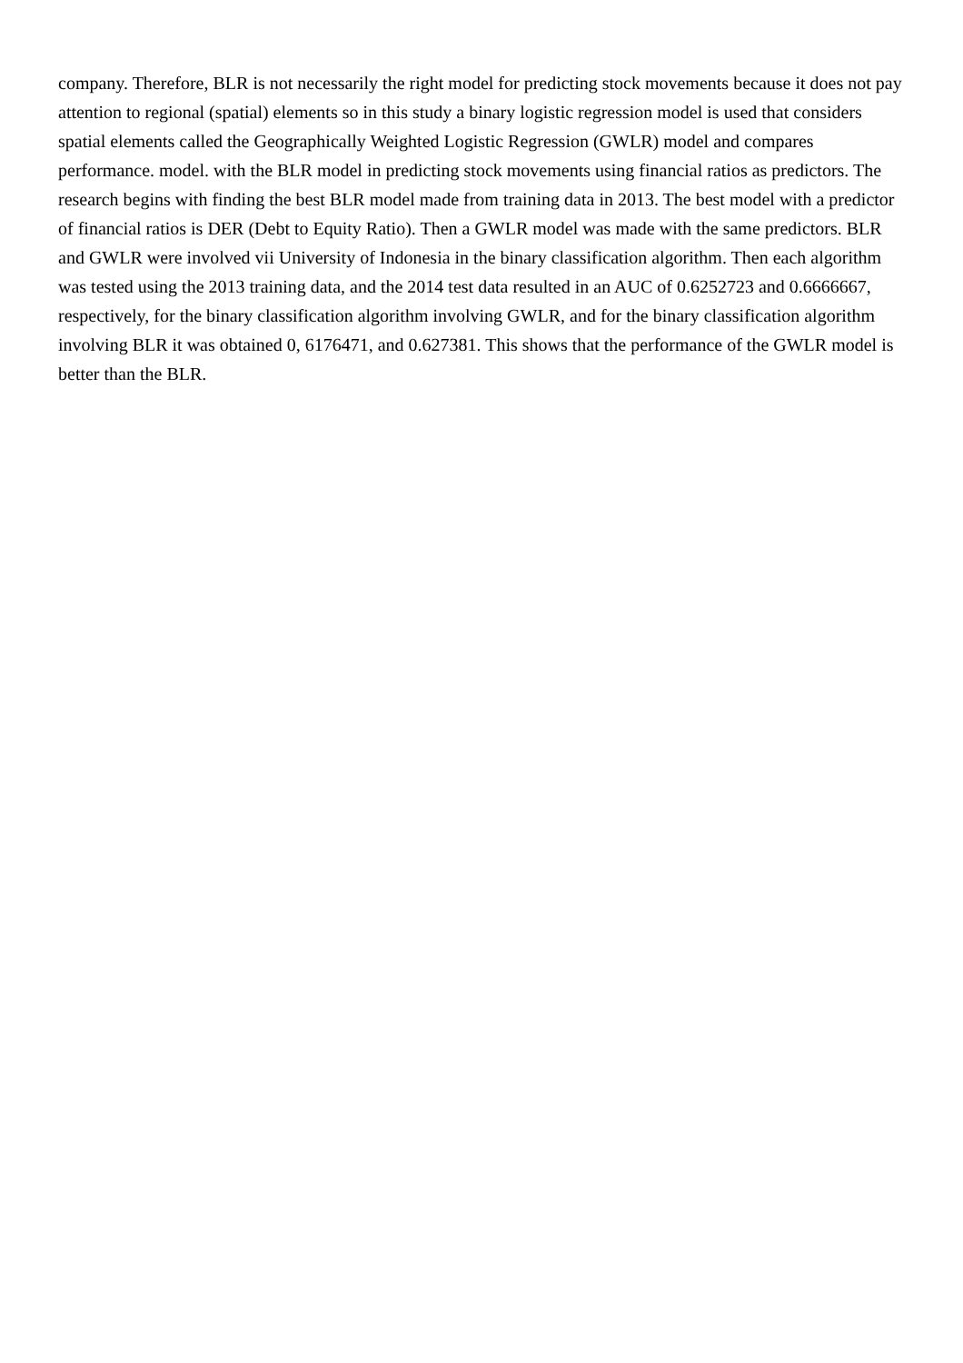company. Therefore, BLR is not necessarily the right model for predicting stock movements because it does not pay attention to regional (spatial) elements so in this study a binary logistic regression model is used that considers spatial elements called the Geographically Weighted Logistic Regression (GWLR) model and compares performance. model. with the BLR model in predicting stock movements using financial ratios as predictors. The research begins with finding the best BLR model made from training data in 2013. The best model with a predictor of financial ratios is DER (Debt to Equity Ratio). Then a GWLR model was made with the same predictors. BLR and GWLR were involved vii University of Indonesia in the binary classification algorithm. Then each algorithm was tested using the 2013 training data, and the 2014 test data resulted in an AUC of 0.6252723 and 0.6666667, respectively, for the binary classification algorithm involving GWLR, and for the binary classification algorithm involving BLR it was obtained 0, 6176471, and 0.627381. This shows that the performance of the GWLR model is better than the BLR.